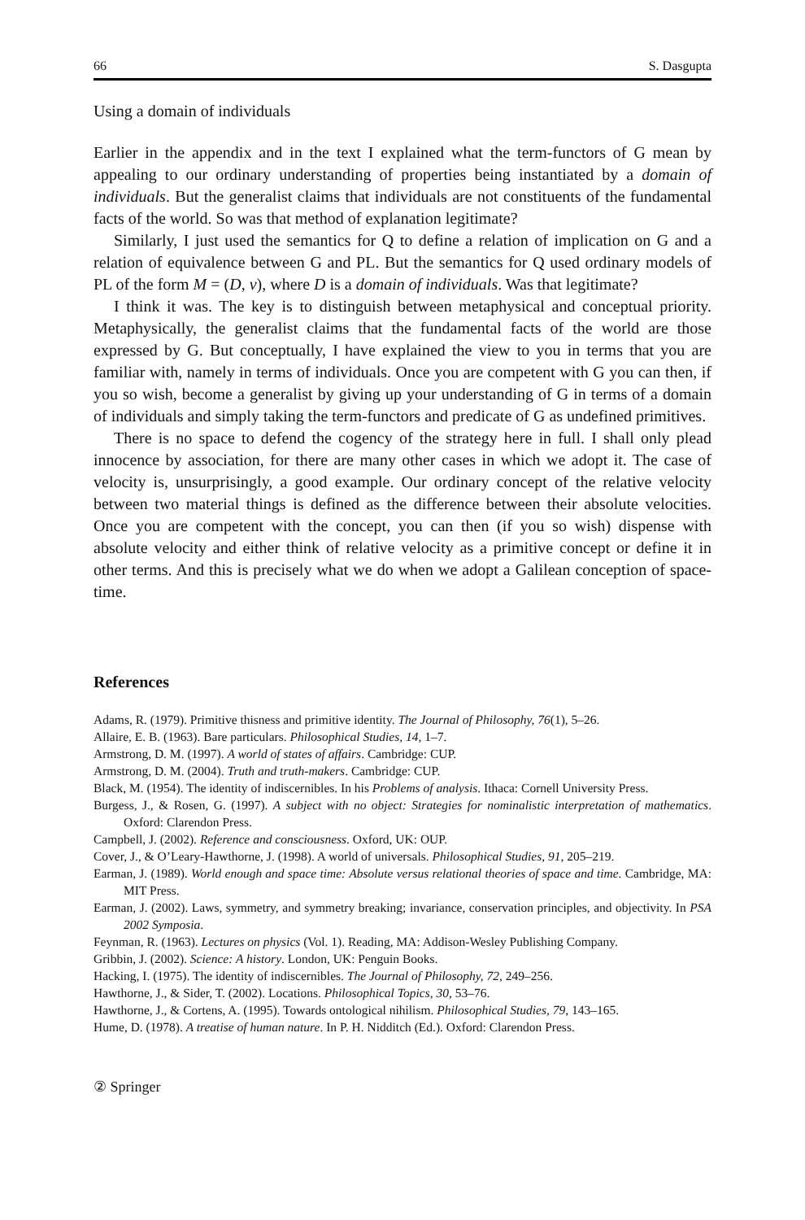66 S. Dasgupta
Using a domain of individuals
Earlier in the appendix and in the text I explained what the term-functors of G mean by appealing to our ordinary understanding of properties being instantiated by a domain of individuals. But the generalist claims that individuals are not constituents of the fundamental facts of the world. So was that method of explanation legitimate?
Similarly, I just used the semantics for Q to define a relation of implication on G and a relation of equivalence between G and PL. But the semantics for Q used ordinary models of PL of the form M = (D, v), where D is a domain of individuals. Was that legitimate?
I think it was. The key is to distinguish between metaphysical and conceptual priority. Metaphysically, the generalist claims that the fundamental facts of the world are those expressed by G. But conceptually, I have explained the view to you in terms that you are familiar with, namely in terms of individuals. Once you are competent with G you can then, if you so wish, become a generalist by giving up your understanding of G in terms of a domain of individuals and simply taking the term-functors and predicate of G as undefined primitives.
There is no space to defend the cogency of the strategy here in full. I shall only plead innocence by association, for there are many other cases in which we adopt it. The case of velocity is, unsurprisingly, a good example. Our ordinary concept of the relative velocity between two material things is defined as the difference between their absolute velocities. Once you are competent with the concept, you can then (if you so wish) dispense with absolute velocity and either think of relative velocity as a primitive concept or define it in other terms. And this is precisely what we do when we adopt a Galilean conception of space-time.
References
Adams, R. (1979). Primitive thisness and primitive identity. The Journal of Philosophy, 76(1), 5–26.
Allaire, E. B. (1963). Bare particulars. Philosophical Studies, 14, 1–7.
Armstrong, D. M. (1997). A world of states of affairs. Cambridge: CUP.
Armstrong, D. M. (2004). Truth and truth-makers. Cambridge: CUP.
Black, M. (1954). The identity of indiscernibles. In his Problems of analysis. Ithaca: Cornell University Press.
Burgess, J., & Rosen, G. (1997). A subject with no object: Strategies for nominalistic interpretation of mathematics. Oxford: Clarendon Press.
Campbell, J. (2002). Reference and consciousness. Oxford, UK: OUP.
Cover, J., & O’Leary-Hawthorne, J. (1998). A world of universals. Philosophical Studies, 91, 205–219.
Earman, J. (1989). World enough and space time: Absolute versus relational theories of space and time. Cambridge, MA: MIT Press.
Earman, J. (2002). Laws, symmetry, and symmetry breaking; invariance, conservation principles, and objectivity. In PSA 2002 Symposia.
Feynman, R. (1963). Lectures on physics (Vol. 1). Reading, MA: Addison-Wesley Publishing Company.
Gribbin, J. (2002). Science: A history. London, UK: Penguin Books.
Hacking, I. (1975). The identity of indiscernibles. The Journal of Philosophy, 72, 249–256.
Hawthorne, J., & Sider, T. (2002). Locations. Philosophical Topics, 30, 53–76.
Hawthorne, J., & Cortens, A. (1995). Towards ontological nihilism. Philosophical Studies, 79, 143–165.
Hume, D. (1978). A treatise of human nature. In P. H. Nidditch (Ed.). Oxford: Clarendon Press.
② Springer